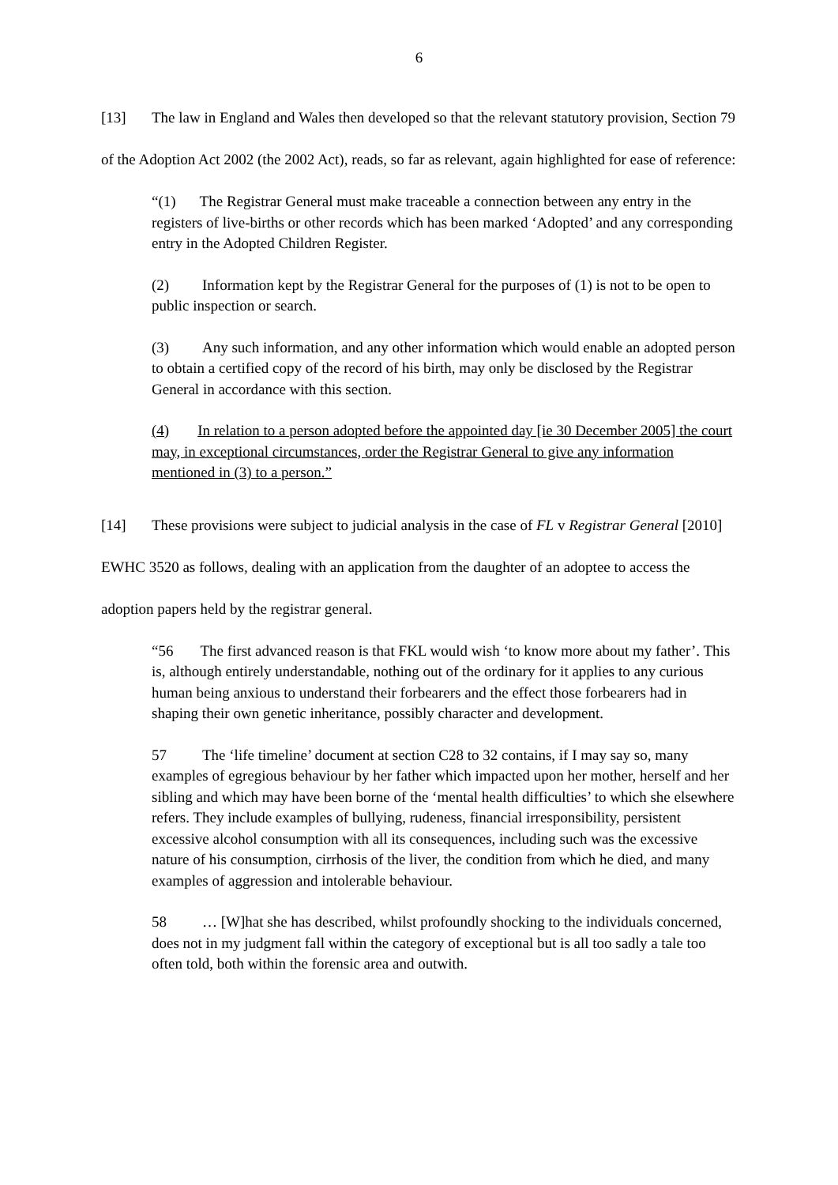6
[13] The law in England and Wales then developed so that the relevant statutory provision, Section 79 of the Adoption Act 2002 (the 2002 Act), reads, so far as relevant, again highlighted for ease of reference:
“(1) The Registrar General must make traceable a connection between any entry in the registers of live-births or other records which has been marked ‘Adopted’ and any corresponding entry in the Adopted Children Register.
(2) Information kept by the Registrar General for the purposes of (1) is not to be open to public inspection or search.
(3) Any such information, and any other information which would enable an adopted person to obtain a certified copy of the record of his birth, may only be disclosed by the Registrar General in accordance with this section.
(4) In relation to a person adopted before the appointed day [ie 30 December 2005] the court may, in exceptional circumstances, order the Registrar General to give any information mentioned in (3) to a person.”
[14] These provisions were subject to judicial analysis in the case of FL v Registrar General [2010] EWHC 3520 as follows, dealing with an application from the daughter of an adoptee to access the adoption papers held by the registrar general.
“56 The first advanced reason is that FKL would wish ‘to know more about my father’. This is, although entirely understandable, nothing out of the ordinary for it applies to any curious human being anxious to understand their forbearers and the effect those forbearers had in shaping their own genetic inheritance, possibly character and development.
57 The ‘life timeline’ document at section C28 to 32 contains, if I may say so, many examples of egregious behaviour by her father which impacted upon her mother, herself and her sibling and which may have been borne of the ‘mental health difficulties’ to which she elsewhere refers. They include examples of bullying, rudeness, financial irresponsibility, persistent excessive alcohol consumption with all its consequences, including such was the excessive nature of his consumption, cirrhosis of the liver, the condition from which he died, and many examples of aggression and intolerable behaviour.
58 … [W]hat she has described, whilst profoundly shocking to the individuals concerned, does not in my judgment fall within the category of exceptional but is all too sadly a tale too often told, both within the forensic area and outwith.